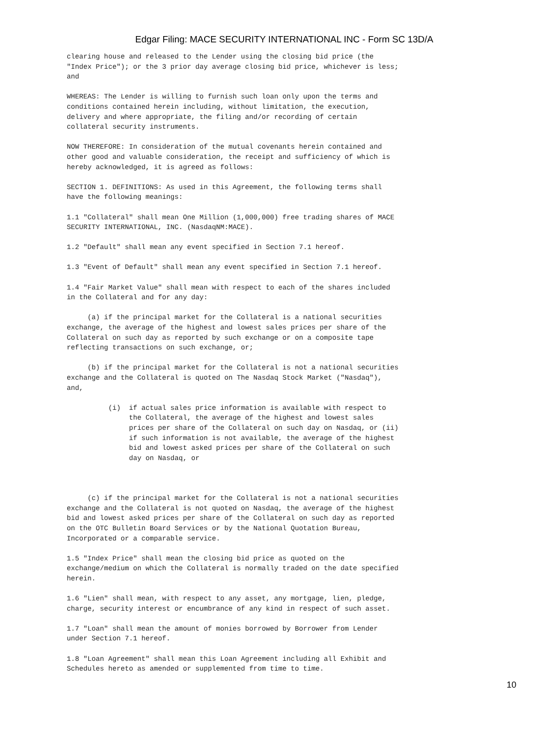Edgar Filing: MACE SECURITY INTERNATIONAL INC - Form SC 13D/A
clearing house and released to the Lender using the closing bid price (the
"Index Price"); or the 3 prior day average closing bid price, whichever is less;
and

WHEREAS: The Lender is willing to furnish such loan only upon the terms and
conditions contained herein including, without limitation, the execution,
delivery and where appropriate, the filing and/or recording of certain
collateral security instruments.

NOW THEREFORE: In consideration of the mutual covenants herein contained and
other good and valuable consideration, the receipt and sufficiency of which is
hereby acknowledged, it is agreed as follows:

SECTION 1. DEFINITIONS: As used in this Agreement, the following terms shall
have the following meanings:

1.1 "Collateral" shall mean One Million (1,000,000) free trading shares of MACE
SECURITY INTERNATIONAL, INC. (NasdaqNM:MACE).

1.2 "Default" shall mean any event specified in Section 7.1 hereof.

1.3 "Event of Default" shall mean any event specified in Section 7.1 hereof.

1.4 "Fair Market Value" shall mean with respect to each of the shares included
in the Collateral and for any day:

     (a) if the principal market for the Collateral is a national securities
exchange, the average of the highest and lowest sales prices per share of the
Collateral on such day as reported by such exchange or on a composite tape
reflecting transactions on such exchange, or;

     (b) if the principal market for the Collateral is not a national securities
exchange and the Collateral is quoted on The Nasdaq Stock Market ("Nasdaq"),
and,

          (i)  if actual sales price information is available with respect to
               the Collateral, the average of the highest and lowest sales
               prices per share of the Collateral on such day on Nasdaq, or (ii)
               if such information is not available, the average of the highest
               bid and lowest asked prices per share of the Collateral on such
               day on Nasdaq, or



     (c) if the principal market for the Collateral is not a national securities
exchange and the Collateral is not quoted on Nasdaq, the average of the highest
bid and lowest asked prices per share of the Collateral on such day as reported
on the OTC Bulletin Board Services or by the National Quotation Bureau,
Incorporated or a comparable service.

1.5 "Index Price" shall mean the closing bid price as quoted on the
exchange/medium on which the Collateral is normally traded on the date specified
herein.

1.6 "Lien" shall mean, with respect to any asset, any mortgage, lien, pledge,
charge, security interest or encumbrance of any kind in respect of such asset.

1.7 "Loan" shall mean the amount of monies borrowed by Borrower from Lender
under Section 7.1 hereof.

1.8 "Loan Agreement" shall mean this Loan Agreement including all Exhibit and
Schedules hereto as amended or supplemented from time to time.
10